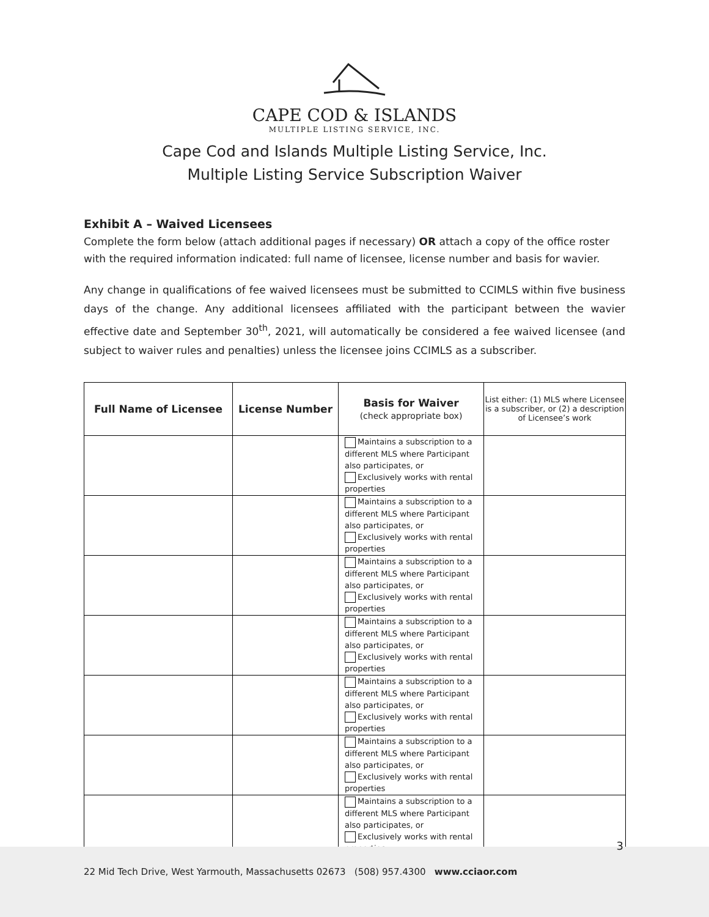CAPE COD & ISLANDS
MULTIPLE LISTING SERVICE, INC.
Cape Cod and Islands Multiple Listing Service, Inc.
Multiple Listing Service Subscription Waiver
Exhibit A – Waived Licensees
Complete the form below (attach additional pages if necessary) OR attach a copy of the office roster with the required information indicated: full name of licensee, license number and basis for wavier.
Any change in qualifications of fee waived licensees must be submitted to CCIMLS within five business days of the change. Any additional licensees affiliated with the participant between the wavier effective date and September 30<sup>th</sup>, 2021, will automatically be considered a fee waived licensee (and subject to waiver rules and penalties) unless the licensee joins CCIMLS as a subscriber.
| Full Name of Licensee | License Number | Basis for Waiver (check appropriate box) | List either: (1) MLS where Licensee is a subscriber, or (2) a description of Licensee’s work |
| --- | --- | --- | --- |
| | | Maintains a subscription to a different MLS where Participant also participates, or Exclusively works with rental properties | |
| | | Maintains a subscription to a different MLS where Participant also participates, or Exclusively works with rental properties | |
| | | Maintains a subscription to a different MLS where Participant also participates, or Exclusively works with rental properties | |
| | | Maintains a subscription to a different MLS where Participant also participates, or Exclusively works with rental properties | |
| | | Maintains a subscription to a different MLS where Participant also participates, or Exclusively works with rental properties | |
| | | Maintains a subscription to a different MLS where Participant also participates, or Exclusively works with rental properties | |
| | | Maintains a subscription to a different MLS where Participant also participates, or Exclusively works with rental properties | |
3
22 Mid Tech Drive, West Yarmouth, Massachusetts 02673 (508) 957.4300 www.cciaor.com